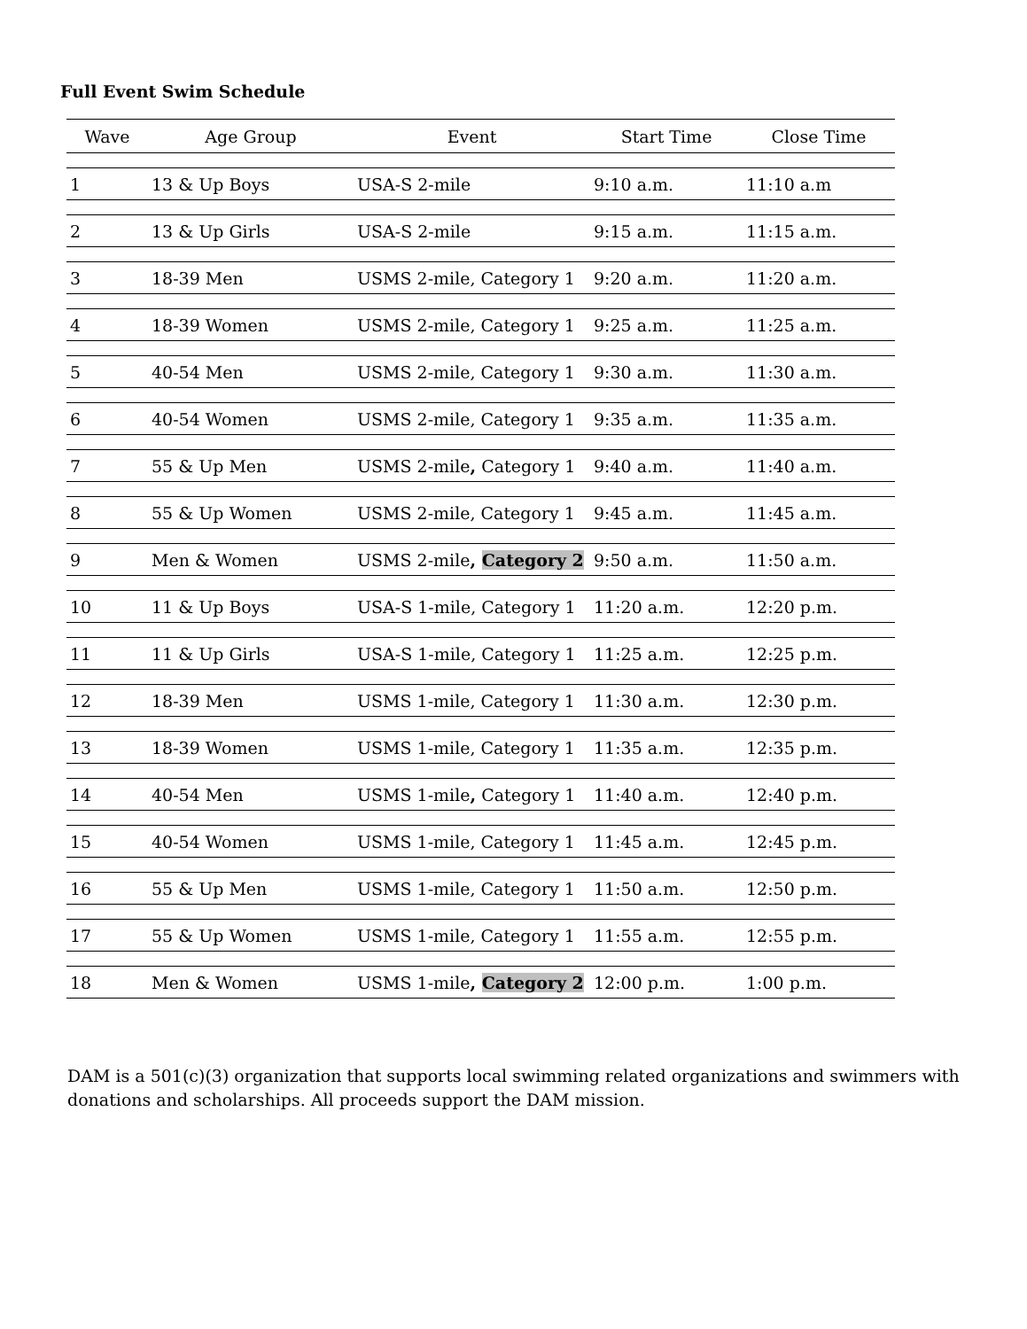Full Event Swim Schedule
| Wave | Age Group | Event | Start Time | Close Time |
| --- | --- | --- | --- | --- |
| 1 | 13 & Up Boys | USA-S 2-mile | 9:10 a.m. | 11:10 a.m |
| 2 | 13 & Up Girls | USA-S 2-mile | 9:15 a.m. | 11:15 a.m. |
| 3 | 18-39 Men | USMS 2-mile, Category 1 | 9:20 a.m. | 11:20 a.m. |
| 4 | 18-39 Women | USMS 2-mile, Category 1 | 9:25 a.m. | 11:25 a.m. |
| 5 | 40-54 Men | USMS 2-mile, Category 1 | 9:30 a.m. | 11:30 a.m. |
| 6 | 40-54 Women | USMS 2-mile, Category 1 | 9:35 a.m. | 11:35 a.m. |
| 7 | 55 & Up Men | USMS 2-mile , Category 1 | 9:40 a.m. | 11:40 a.m. |
| 8 | 55 & Up Women | USMS 2-mile, Category 1 | 9:45 a.m. | 11:45 a.m. |
| 9 | Men & Women | USMS 2-mile , Category 2 | 9:50 a.m. | 11:50 a.m. |
| 10 | 11 & Up Boys | USA-S 1-mile, Category 1 | 11:20 a.m. | 12:20 p.m. |
| 11 | 11 & Up Girls | USA-S 1-mile, Category 1 | 11:25 a.m. | 12:25 p.m. |
| 12 | 18-39 Men | USMS 1-mile, Category 1 | 11:30 a.m. | 12:30 p.m. |
| 13 | 18-39 Women | USMS 1-mile, Category 1 | 11:35 a.m. | 12:35 p.m. |
| 14 | 40-54 Men | USMS 1-mile , Category 1 | 11:40 a.m. | 12:40 p.m. |
| 15 | 40-54 Women | USMS 1-mile, Category 1 | 11:45 a.m. | 12:45 p.m. |
| 16 | 55 & Up Men | USMS 1-mile, Category 1 | 11:50 a.m. | 12:50 p.m. |
| 17 | 55 & Up Women | USMS 1-mile, Category 1 | 11:55 a.m. | 12:55 p.m. |
| 18 | Men & Women | USMS 1-mile , Category 2 | 12:00 p.m. | 1:00 p.m. |
DAM is a 501(c)(3) organization that supports local swimming related organizations and swimmers with donations and scholarships. All proceeds support the DAM mission.